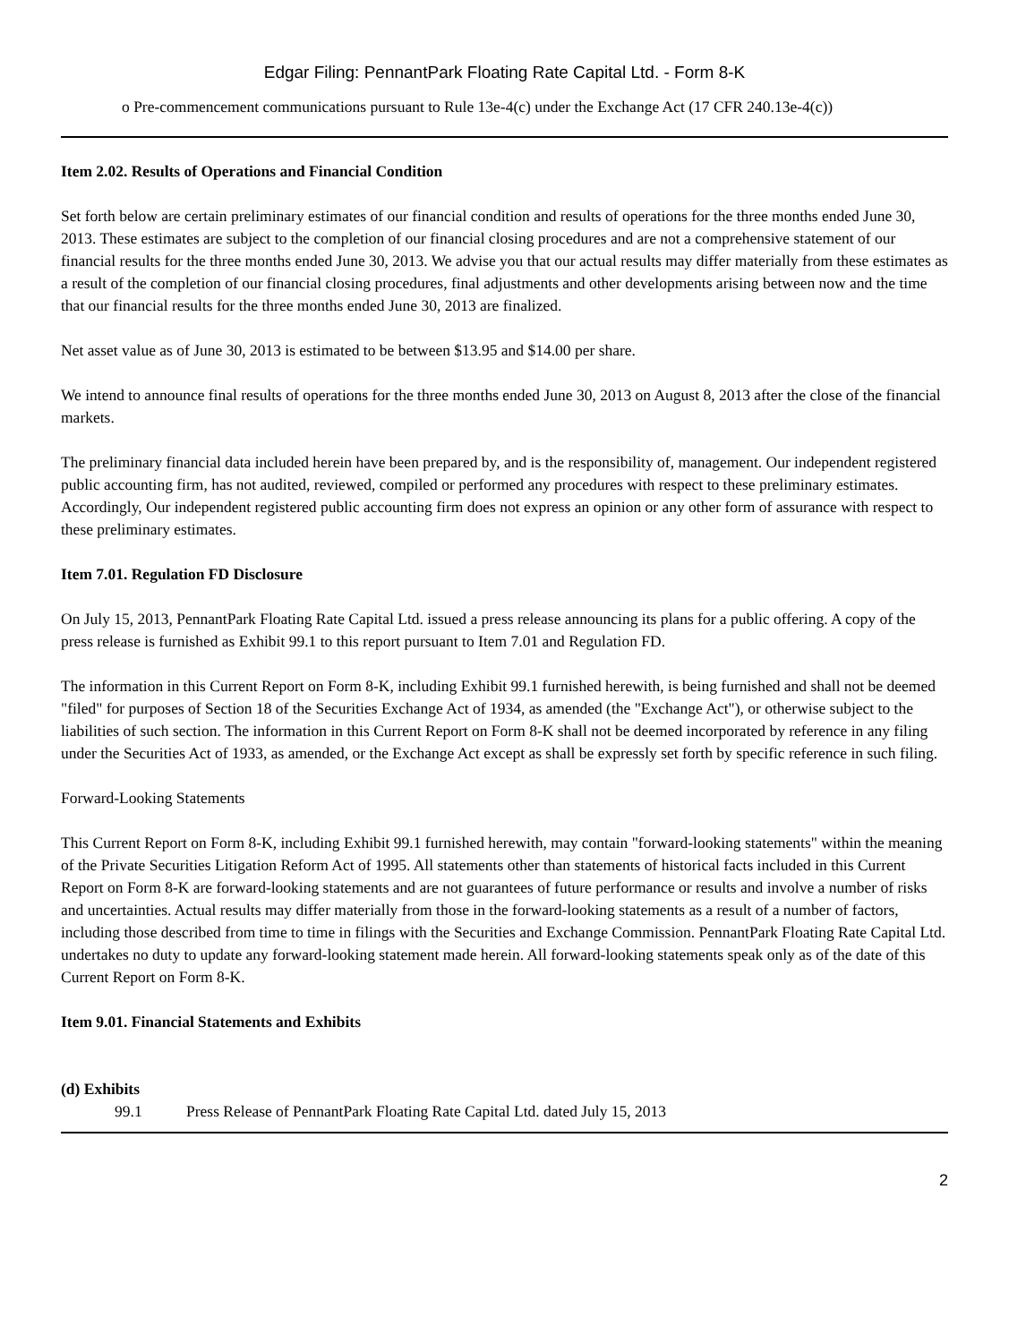Edgar Filing: PennantPark Floating Rate Capital Ltd. - Form 8-K
o Pre-commencement communications pursuant to Rule 13e-4(c) under the Exchange Act (17 CFR 240.13e-4(c))
Item 2.02. Results of Operations and Financial Condition
Set forth below are certain preliminary estimates of our financial condition and results of operations for the three months ended June 30, 2013. These estimates are subject to the completion of our financial closing procedures and are not a comprehensive statement of our financial results for the three months ended June 30, 2013. We advise you that our actual results may differ materially from these estimates as a result of the completion of our financial closing procedures, final adjustments and other developments arising between now and the time that our financial results for the three months ended June 30, 2013 are finalized.
Net asset value as of June 30, 2013 is estimated to be between $13.95 and $14.00 per share.
We intend to announce final results of operations for the three months ended June 30, 2013 on August 8, 2013 after the close of the financial markets.
The preliminary financial data included herein have been prepared by, and is the responsibility of, management. Our independent registered public accounting firm, has not audited, reviewed, compiled or performed any procedures with respect to these preliminary estimates. Accordingly, Our independent registered public accounting firm does not express an opinion or any other form of assurance with respect to these preliminary estimates.
Item 7.01. Regulation FD Disclosure
On July 15, 2013, PennantPark Floating Rate Capital Ltd. issued a press release announcing its plans for a public offering. A copy of the press release is furnished as Exhibit 99.1 to this report pursuant to Item 7.01 and Regulation FD.
The information in this Current Report on Form 8-K, including Exhibit 99.1 furnished herewith, is being furnished and shall not be deemed "filed" for purposes of Section 18 of the Securities Exchange Act of 1934, as amended (the "Exchange Act"), or otherwise subject to the liabilities of such section. The information in this Current Report on Form 8-K shall not be deemed incorporated by reference in any filing under the Securities Act of 1933, as amended, or the Exchange Act except as shall be expressly set forth by specific reference in such filing.
Forward-Looking Statements
This Current Report on Form 8-K, including Exhibit 99.1 furnished herewith, may contain "forward-looking statements" within the meaning of the Private Securities Litigation Reform Act of 1995. All statements other than statements of historical facts included in this Current Report on Form 8-K are forward-looking statements and are not guarantees of future performance or results and involve a number of risks and uncertainties. Actual results may differ materially from those in the forward-looking statements as a result of a number of factors, including those described from time to time in filings with the Securities and Exchange Commission. PennantPark Floating Rate Capital Ltd. undertakes no duty to update any forward-looking statement made herein. All forward-looking statements speak only as of the date of this Current Report on Form 8-K.
Item 9.01. Financial Statements and Exhibits
(d) Exhibits
99.1 Press Release of PennantPark Floating Rate Capital Ltd. dated July 15, 2013
2